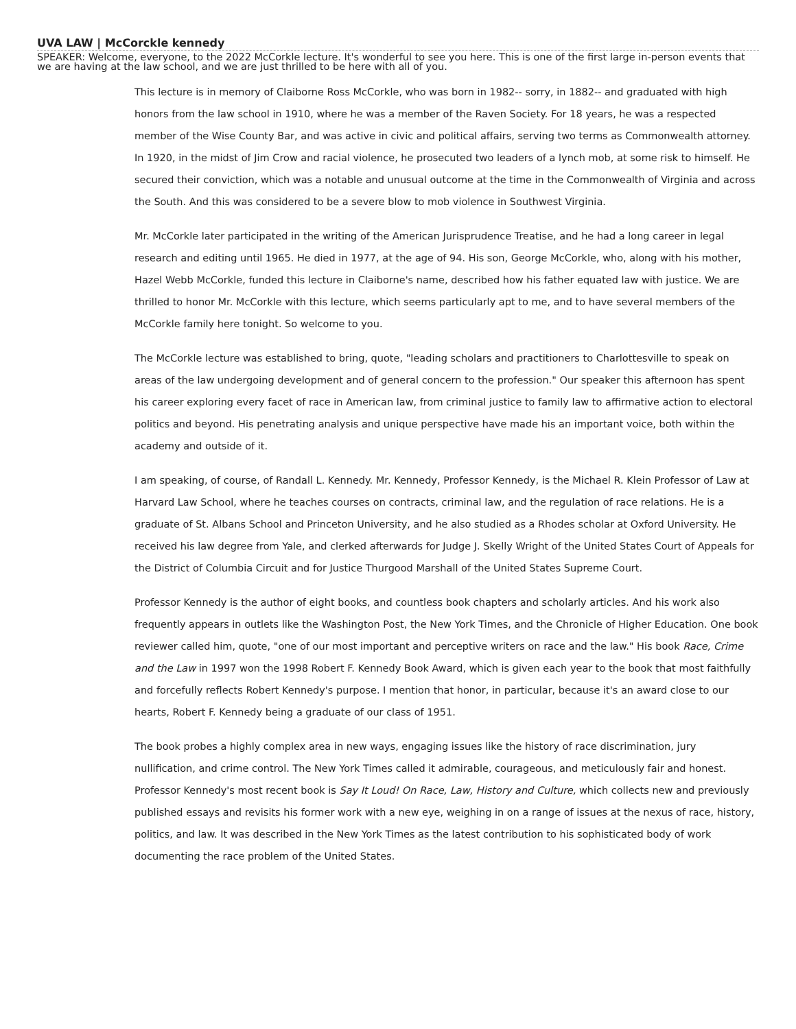UVA LAW | McCorckle kennedy
SPEAKER: Welcome, everyone, to the 2022 McCorkle lecture. It's wonderful to see you here. This is one of the first large in-person events that we are having at the law school, and we are just thrilled to be here with all of you.
This lecture is in memory of Claiborne Ross McCorkle, who was born in 1982-- sorry, in 1882-- and graduated with high honors from the law school in 1910, where he was a member of the Raven Society. For 18 years, he was a respected member of the Wise County Bar, and was active in civic and political affairs, serving two terms as Commonwealth attorney. In 1920, in the midst of Jim Crow and racial violence, he prosecuted two leaders of a lynch mob, at some risk to himself. He secured their conviction, which was a notable and unusual outcome at the time in the Commonwealth of Virginia and across the South. And this was considered to be a severe blow to mob violence in Southwest Virginia.
Mr. McCorkle later participated in the writing of the American Jurisprudence Treatise, and he had a long career in legal research and editing until 1965. He died in 1977, at the age of 94. His son, George McCorkle, who, along with his mother, Hazel Webb McCorkle, funded this lecture in Claiborne's name, described how his father equated law with justice. We are thrilled to honor Mr. McCorkle with this lecture, which seems particularly apt to me, and to have several members of the McCorkle family here tonight. So welcome to you.
The McCorkle lecture was established to bring, quote, "leading scholars and practitioners to Charlottesville to speak on areas of the law undergoing development and of general concern to the profession." Our speaker this afternoon has spent his career exploring every facet of race in American law, from criminal justice to family law to affirmative action to electoral politics and beyond. His penetrating analysis and unique perspective have made his an important voice, both within the academy and outside of it.
I am speaking, of course, of Randall L. Kennedy. Mr. Kennedy, Professor Kennedy, is the Michael R. Klein Professor of Law at Harvard Law School, where he teaches courses on contracts, criminal law, and the regulation of race relations. He is a graduate of St. Albans School and Princeton University, and he also studied as a Rhodes scholar at Oxford University. He received his law degree from Yale, and clerked afterwards for Judge J. Skelly Wright of the United States Court of Appeals for the District of Columbia Circuit and for Justice Thurgood Marshall of the United States Supreme Court.
Professor Kennedy is the author of eight books, and countless book chapters and scholarly articles. And his work also frequently appears in outlets like the Washington Post, the New York Times, and the Chronicle of Higher Education. One book reviewer called him, quote, "one of our most important and perceptive writers on race and the law." His book Race, Crime and the Law in 1997 won the 1998 Robert F. Kennedy Book Award, which is given each year to the book that most faithfully and forcefully reflects Robert Kennedy's purpose. I mention that honor, in particular, because it's an award close to our hearts, Robert F. Kennedy being a graduate of our class of 1951.
The book probes a highly complex area in new ways, engaging issues like the history of race discrimination, jury nullification, and crime control. The New York Times called it admirable, courageous, and meticulously fair and honest. Professor Kennedy's most recent book is Say It Loud! On Race, Law, History and Culture, which collects new and previously published essays and revisits his former work with a new eye, weighing in on a range of issues at the nexus of race, history, politics, and law. It was described in the New York Times as the latest contribution to his sophisticated body of work documenting the race problem of the United States.